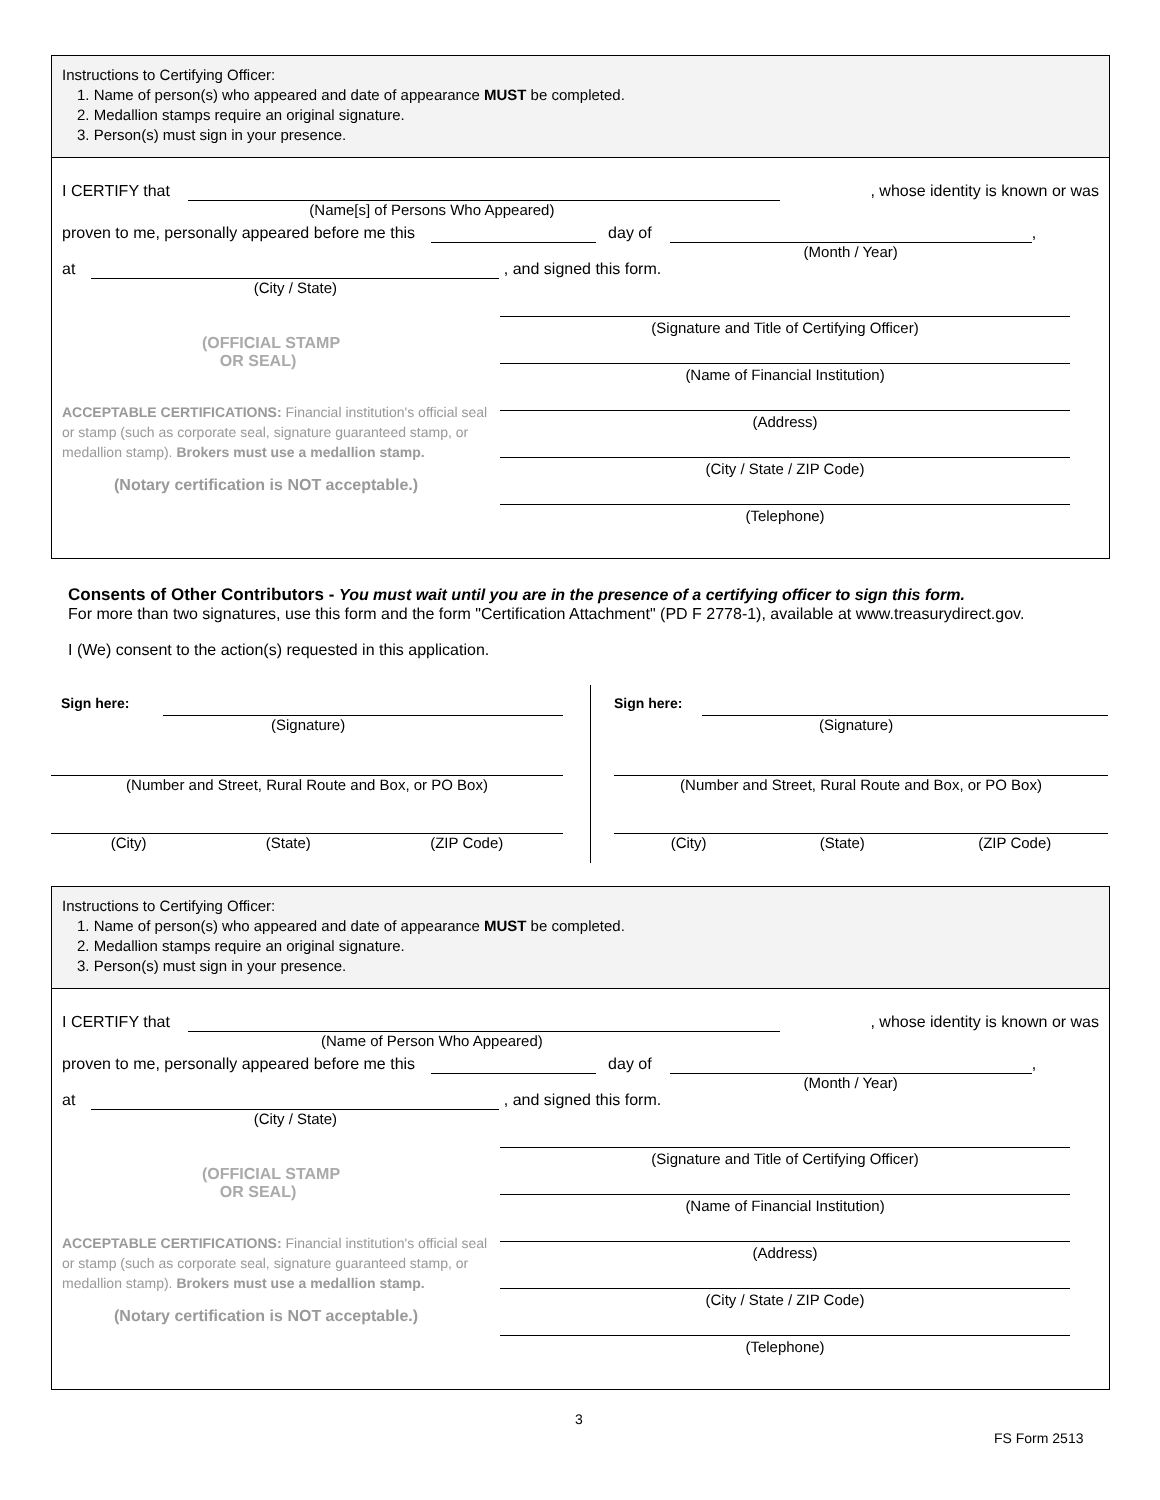Instructions to Certifying Officer:
1. Name of person(s) who appeared and date of appearance MUST be completed.
2. Medallion stamps require an original signature.
3. Person(s) must sign in your presence.
I CERTIFY that (Name[s] of Persons Who Appeared)
, whose identity is known or was
proven to me, personally appeared before me this
day of (Month / Year) ,
at (City / State) , and signed this form.
(OFFICIAL STAMP
OR SEAL)
ACCEPTABLE CERTIFICATIONS: Financial institution's official seal or stamp (such as corporate seal, signature guaranteed stamp, or medallion stamp). Brokers must use a medallion stamp.
(Notary certification is NOT acceptable.)
(Signature and Title of Certifying Officer)
(Name of Financial Institution)
(Address)
(City / State / ZIP Code)
(Telephone)
Consents of Other Contributors - You must wait until you are in the presence of a certifying officer to sign this form.
For more than two signatures, use this form and the form "Certification Attachment" (PD F 2778-1), available at www.treasurydirect.gov.
I (We) consent to the action(s) requested in this application.
Sign here:
(Signature)
(Number and Street, Rural Route and Box, or PO Box)
(City) (State) (ZIP Code)
Sign here:
(Signature)
(Number and Street, Rural Route and Box, or PO Box)
(City) (State) (ZIP Code)
Instructions to Certifying Officer:
1. Name of person(s) who appeared and date of appearance MUST be completed.
2. Medallion stamps require an original signature.
3. Person(s) must sign in your presence.
I CERTIFY that (Name of Person Who Appeared) , whose identity is known or was
proven to me, personally appeared before me this
day of (Month / Year) ,
at (City / State) , and signed this form.
(OFFICIAL STAMP
OR SEAL)
ACCEPTABLE CERTIFICATIONS: Financial institution's official seal or stamp (such as corporate seal, signature guaranteed stamp, or medallion stamp). Brokers must use a medallion stamp.
(Notary certification is NOT acceptable.)
(Signature and Title of Certifying Officer)
(Name of Financial Institution)
(Address)
(City / State / ZIP Code)
(Telephone)
3
FS Form 2513